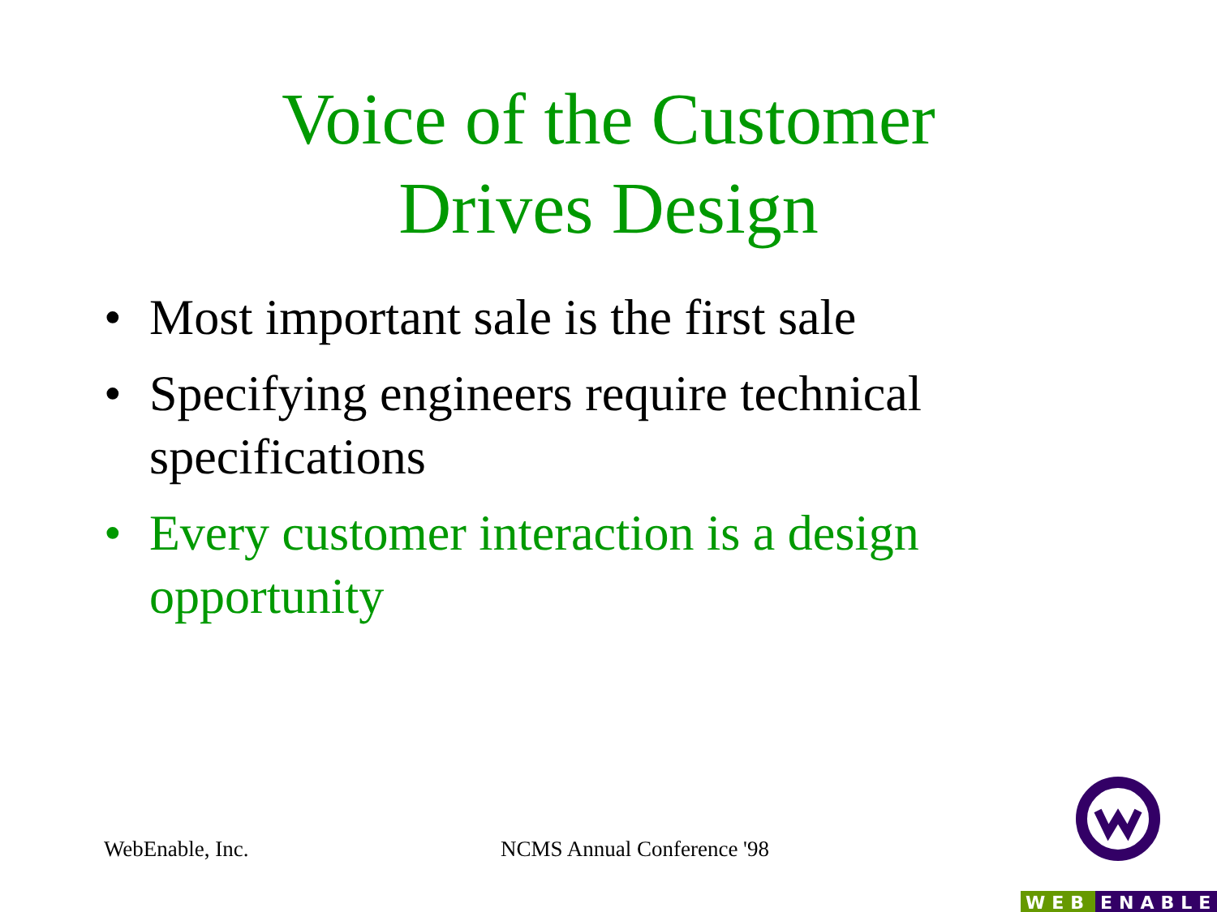Voice of the Customer
Drives Design
• Most important sale is the first sale
• Specifying engineers require technical specifications
• Every customer interaction is a design opportunity
WebEnable, Inc. NCMS Annual Conference '98
WEB ENABLE